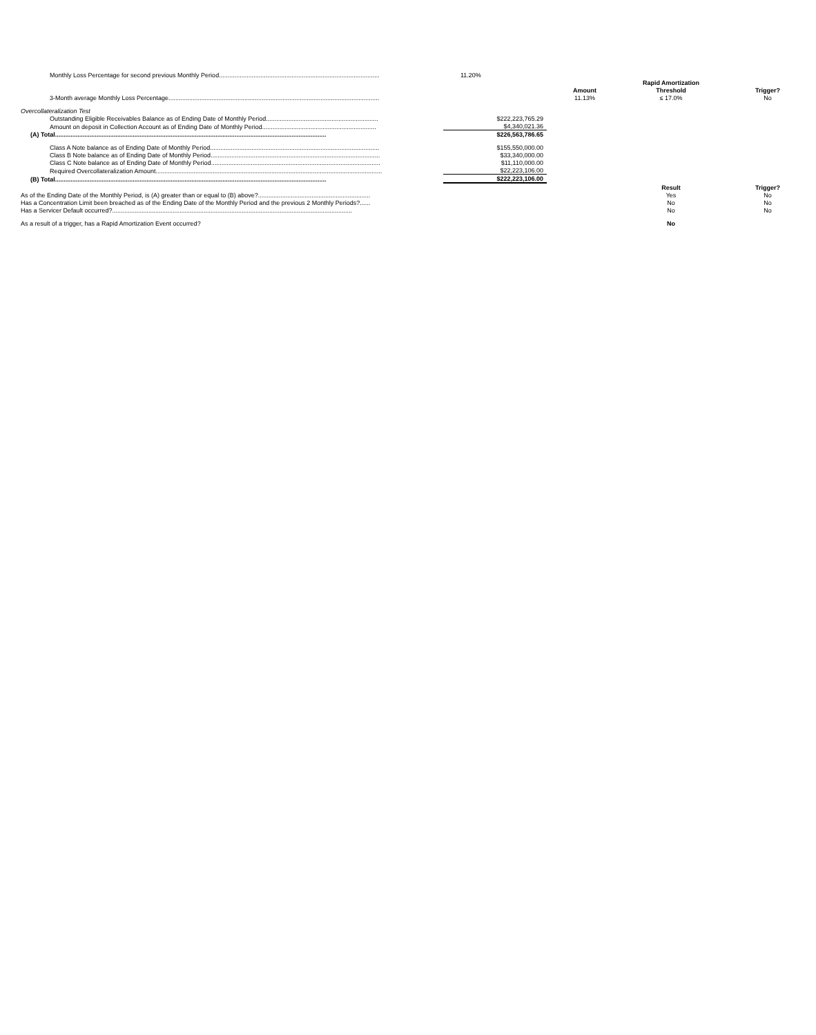| Monthly Loss Percentage for second previous Monthly Period............................................................................................. | 11.20% | | | |
| | | | Rapid Amortization | |
| | | Amount | Threshold | Trigger? |
| 3-Month average Monthly Loss Percentage.......................................................................................................................... | | 11.13% | ≤ 17.0% | No |
| Overcollateralization Test | | | | |
| Outstanding Eligible Receivables Balance as of Ending Date of Monthly Period................................................................. | $222,223,765.29 | | | |
| Amount on deposit in Collection Account as of Ending Date of Monthly Period.................................................................. | $4,340,021.36 | | | |
| (A) Total............................................................................................................................................................. | $226,563,786.65 | | | |
| Class A Note balance as of Ending Date of Monthly Period.................................................................................................. | $155,550,000.00 | | | |
| Class B Note balance as of Ending Date of Monthly Period.................................................................................................. | $33,340,000.00 | | | |
| Class C Note balance as of Ending Date of Monthly Period.................................................................................................. | $11,110,000.00 | | | |
| Required Overcollateralization Amount................................................................................................................................... | $22,223,106.00 | | | |
| (B) Total............................................................................................................................................................. | $222,223,106.00 | | | |
| | | | Result | Trigger? |
| As of the Ending Date of the Monthly Period, is (A) greater than or equal to (B) above?................................................................. | | | Yes | No |
| Has a Concentration Limit been breached as of the Ending Date of the Monthly Period and the previous 2 Monthly Periods?...... | | | No | No |
| Has a Servicer Default occurred?........................................................................................................................................... | | | No | No |
| As a result of a trigger, has a Rapid Amortization Event occurred? | | | No | |